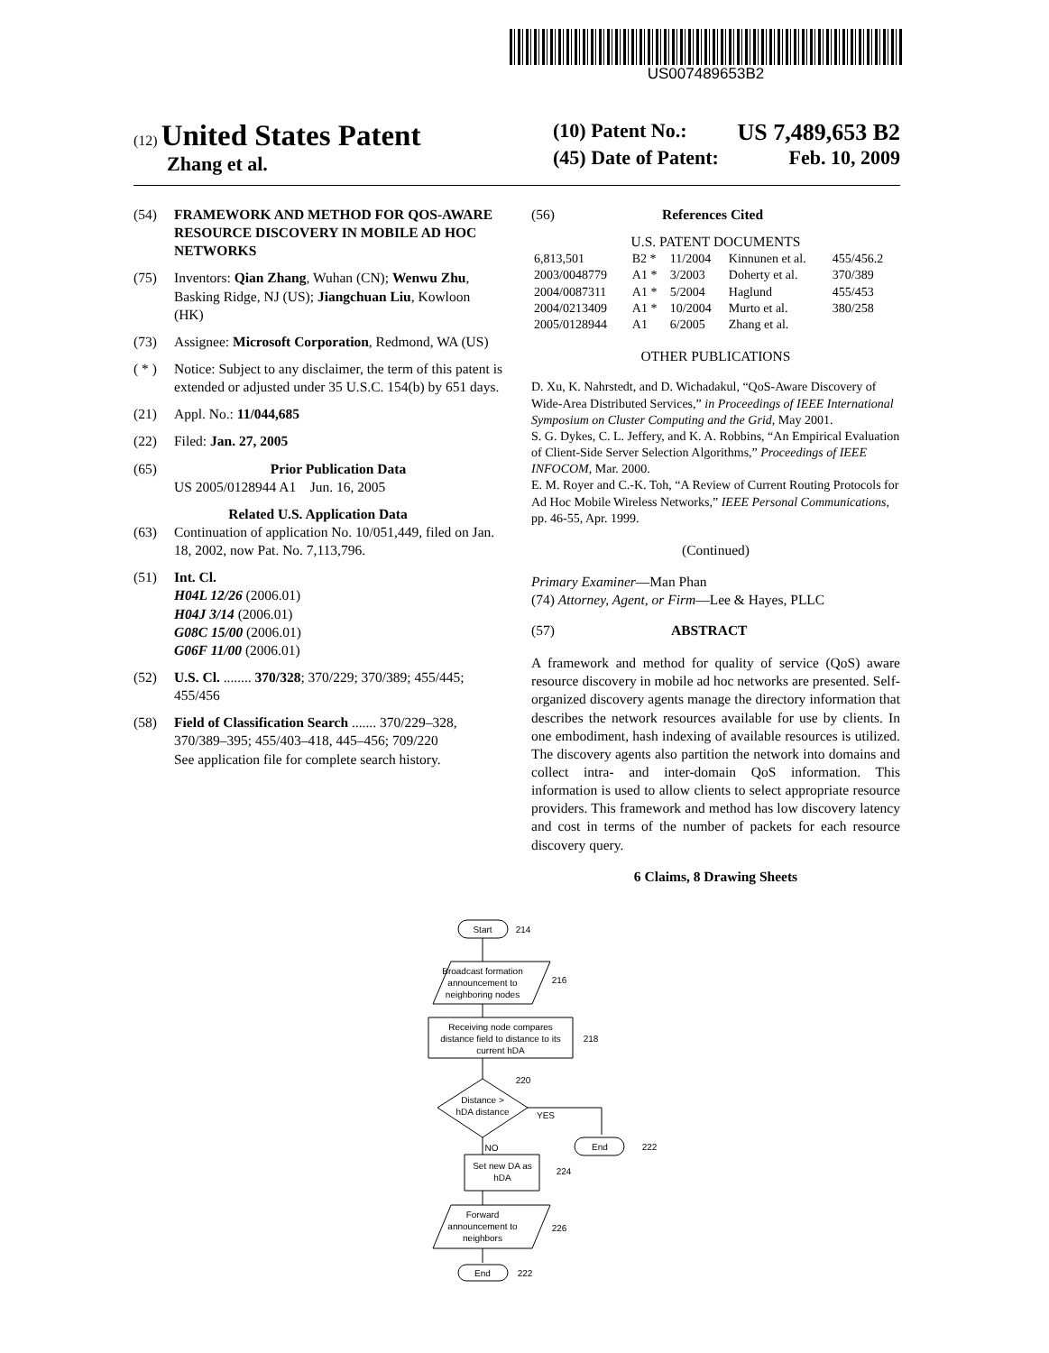US007489653B2
(12) United States Patent
Zhang et al.
(10) Patent No.: US 7,489,653 B2
(45) Date of Patent: Feb. 10, 2009
(54) FRAMEWORK AND METHOD FOR QOS-AWARE RESOURCE DISCOVERY IN MOBILE AD HOC NETWORKS
(75) Inventors: Qian Zhang, Wuhan (CN); Wenwu Zhu, Basking Ridge, NJ (US); Jiangchuan Liu, Kowloon (HK)
(73) Assignee: Microsoft Corporation, Redmond, WA (US)
( * )
Notice: Subject to any disclaimer, the term of this patent is extended or adjusted under 35 U.S.C. 154(b) by 651 days.
(21) Appl. No.: 11/044,685
(22) Filed: Jan. 27, 2005
(65) Prior Publication Data
US 2005/0128944 A1 Jun. 16, 2005
Related U.S. Application Data
(63) Continuation of application No. 10/051,449, filed on Jan. 18, 2002, now Pat. No. 7,113,796.
(51) Int. Cl.
H04L 12/26 (2006.01)
H04J 3/14 (2006.01)
G08C 15/00 (2006.01)
G06F 11/00 (2006.01)
(52) U.S. Cl. ........ 370/328; 370/229; 370/389; 455/445; 455/456
(58) Field of Classification Search ....... 370/229–328, 370/389–395; 455/403–418, 445–456; 709/220
See application file for complete search history.
(56) References Cited
U.S. PATENT DOCUMENTS
| 6,813,501 | B2 * | 11/2004 | Kinnunen et al. | 455/456.2 |
| 2003/0048779 | A1 * | 3/2003 | Doherty et al. | 370/389 |
| 2004/0087311 | A1 * | 5/2004 | Haglund | 455/453 |
| 2004/0213409 | A1 * | 10/2004 | Murto et al. | 380/258 |
| 2005/0128944 | A1 | 6/2005 | Zhang et al. | |
OTHER PUBLICATIONS
D. Xu, K. Nahrstedt, and D. Wichadakul, “QoS-Aware Discovery of Wide-Area Distributed Services,” in Proceedings of IEEE International Symposium on Cluster Computing and the Grid, May 2001.
S. G. Dykes, C. L. Jeffery, and K. A. Robbins, “An Empirical Evaluation of Client-Side Server Selection Algorithms,” Proceedings of IEEE INFOCOM, Mar. 2000.
E. M. Royer and C.-K. Toh, “A Review of Current Routing Protocols for Ad Hoc Mobile Wireless Networks,” IEEE Personal Communications, pp. 46-55, Apr. 1999.
(Continued)
Primary Examiner—Man Phan
(74) Attorney, Agent, or Firm—Lee & Hayes, PLLC
(57) ABSTRACT
A framework and method for quality of service (QoS) aware resource discovery in mobile ad hoc networks are presented. Self-organized discovery agents manage the directory information that describes the network resources available for use by clients. In one embodiment, hash indexing of available resources is utilized. The discovery agents also partition the network into domains and collect intra- and inter-domain QoS information. This information is used to allow clients to select appropriate resource providers. This framework and method has low discovery latency and cost in terms of the number of packets for each resource discovery query.
6 Claims, 8 Drawing Sheets
Start
214
Broadcast formation
announcement to
neighboring nodes
216
Receiving node compares
distance field to distance to its
current hDA
218
220
Distance >
hDA distance
YES
End
222
NO
Set new DA as
hDA
224
Forward
announcement to
neighbors
226
End
222